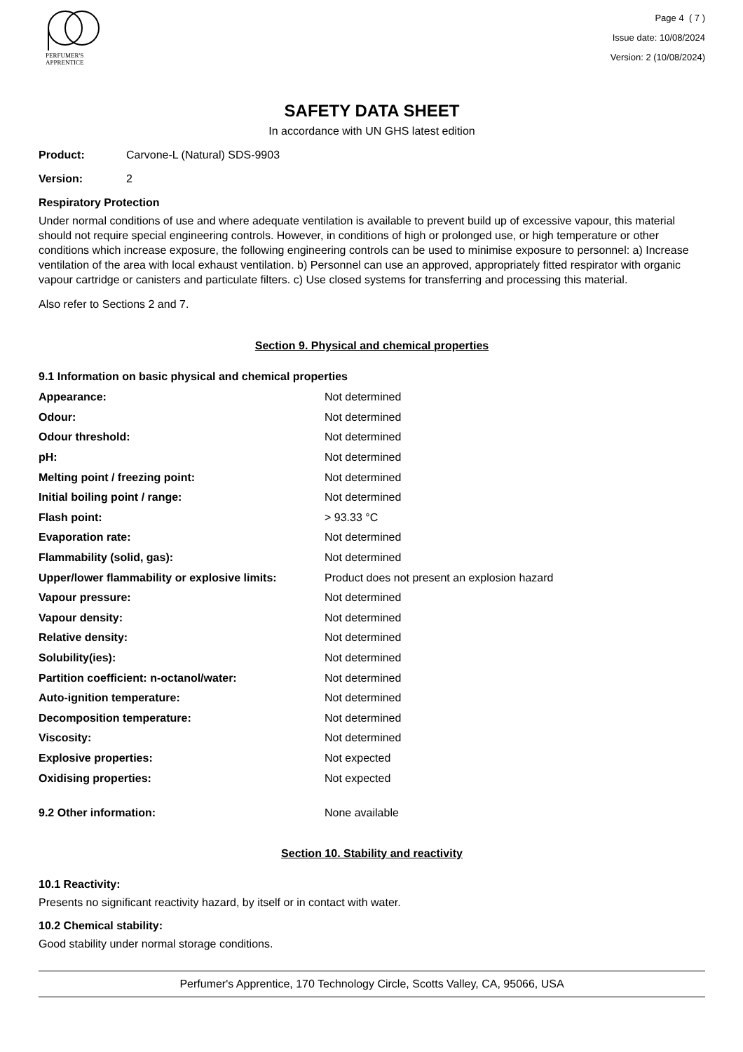PERFUMER'S
APPRENTICE
Page 4 ( 7 )
Issue date: 10/08/2024
Version: 2 (10/08/2024)
SAFETY DATA SHEET
In accordance with UN GHS latest edition
Product: Carvone-L (Natural) SDS-9903
Version: 2
Respiratory Protection
Under normal conditions of use and where adequate ventilation is available to prevent build up of excessive vapour, this material should not require special engineering controls. However, in conditions of high or prolonged use, or high temperature or other conditions which increase exposure, the following engineering controls can be used to minimise exposure to personnel: a) Increase ventilation of the area with local exhaust ventilation. b) Personnel can use an approved, appropriately fitted respirator with organic vapour cartridge or canisters and particulate filters. c) Use closed systems for transferring and processing this material.
Also refer to Sections 2 and 7.
Section 9. Physical and chemical properties
9.1 Information on basic physical and chemical properties
| Appearance: | Not determined |
| Odour: | Not determined |
| Odour threshold: | Not determined |
| pH: | Not determined |
| Melting point / freezing point: | Not determined |
| Initial boiling point / range: | Not determined |
| Flash point: | > 93.33 °C |
| Evaporation rate: | Not determined |
| Flammability (solid, gas): | Not determined |
| Upper/lower flammability or explosive limits: | Product does not present an explosion hazard |
| Vapour pressure: | Not determined |
| Vapour density: | Not determined |
| Relative density: | Not determined |
| Solubility(ies): | Not determined |
| Partition coefficient: n-octanol/water: | Not determined |
| Auto-ignition temperature: | Not determined |
| Decomposition temperature: | Not determined |
| Viscosity: | Not determined |
| Explosive properties: | Not expected |
| Oxidising properties: | Not expected |
| 9.2 Other information: | None available |
Section 10. Stability and reactivity
10.1 Reactivity:
Presents no significant reactivity hazard, by itself or in contact with water.
10.2 Chemical stability:
Good stability under normal storage conditions.
Perfumer's Apprentice, 170 Technology Circle, Scotts Valley, CA, 95066, USA